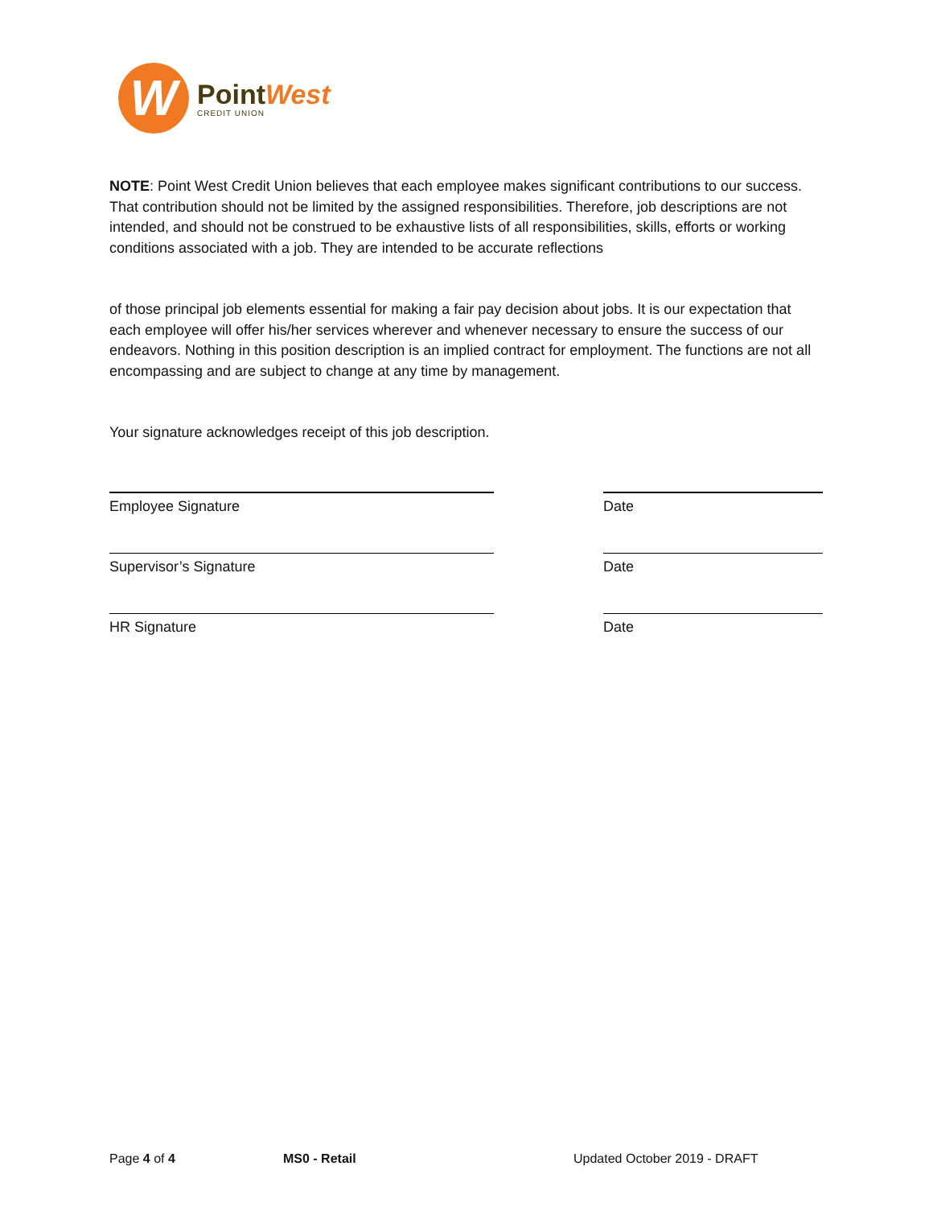W
PointWest
CREDIT UNION
NOTE: Point West Credit Union believes that each employee makes significant contributions to our success. That contribution should not be limited by the assigned responsibilities. Therefore, job descriptions are not intended, and should not be construed to be exhaustive lists of all responsibilities, skills, efforts or working conditions associated with a job. They are intended to be accurate reflections
of those principal job elements essential for making a fair pay decision about jobs. It is our expectation that each employee will offer his/her services wherever and whenever necessary to ensure the success of our endeavors. Nothing in this position description is an implied contract for employment. The functions are not all encompassing and are subject to change at any time by management.
Your signature acknowledges receipt of this job description.
Employee Signature
Date
Supervisor’s Signature
Date
HR Signature
Date
Page 4 of 4 MS0 - Retail Updated October 2019 - DRAFT